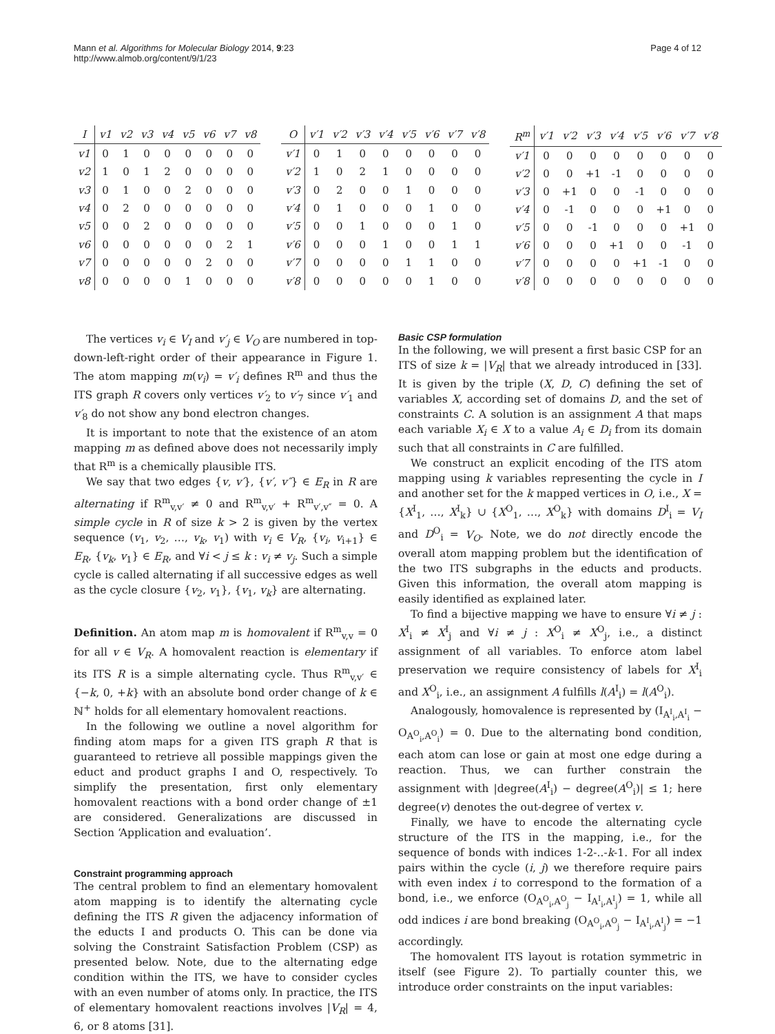Mann et al. Algorithms for Molecular Biology 2014, 9:23
http://www.almob.org/content/9/1/23
Page 4 of 12
| I | v1 | v2 | v3 | v4 | v5 | v6 | v7 | v8 |
| --- | --- | --- | --- | --- | --- | --- | --- | --- |
| v1 | 0 | 1 | 0 | 0 | 0 | 0 | 0 | 0 |
| v2 | 1 | 0 | 1 | 2 | 0 | 0 | 0 | 0 |
| v3 | 0 | 1 | 0 | 0 | 2 | 0 | 0 | 0 |
| v4 | 0 | 2 | 0 | 0 | 0 | 0 | 0 | 0 |
| v5 | 0 | 0 | 2 | 0 | 0 | 0 | 0 | 0 |
| v6 | 0 | 0 | 0 | 0 | 0 | 0 | 2 | 1 |
| v7 | 0 | 0 | 0 | 0 | 0 | 2 | 0 | 0 |
| v8 | 0 | 0 | 0 | 0 | 1 | 0 | 0 | 0 |
| O | v′1 | v′2 | v′3 | v′4 | v′5 | v′6 | v′7 | v′8 |
| --- | --- | --- | --- | --- | --- | --- | --- | --- |
| v′1 | 0 | 1 | 0 | 0 | 0 | 0 | 0 | 0 |
| v′2 | 1 | 0 | 2 | 1 | 0 | 0 | 0 | 0 |
| v′3 | 0 | 2 | 0 | 0 | 1 | 0 | 0 | 0 |
| v′4 | 0 | 1 | 0 | 0 | 0 | 1 | 0 | 0 |
| v′5 | 0 | 0 | 1 | 0 | 0 | 0 | 1 | 0 |
| v′6 | 0 | 0 | 0 | 1 | 0 | 0 | 1 | 1 |
| v′7 | 0 | 0 | 0 | 0 | 1 | 1 | 0 | 0 |
| v′8 | 0 | 0 | 0 | 0 | 0 | 1 | 0 | 0 |
| R<sup>m</sup> | v′1 | v′2 | v′3 | v′4 | v′5 | v′6 | v′7 | v′8 |
| --- | --- | --- | --- | --- | --- | --- | --- | --- |
| v′1 | 0 | 0 | 0 | 0 | 0 | 0 | 0 | 0 |
| v′2 | 0 | 0 | +1 | -1 | 0 | 0 | 0 | 0 |
| v′3 | 0 | +1 | 0 | 0 | -1 | 0 | 0 | 0 |
| v′4 | 0 | -1 | 0 | 0 | 0 | +1 | 0 | 0 |
| v′5 | 0 | 0 | -1 | 0 | 0 | 0 | +1 | 0 |
| v′6 | 0 | 0 | 0 | +1 | 0 | 0 | -1 | 0 |
| v′7 | 0 | 0 | 0 | 0 | +1 | -1 | 0 | 0 |
| v′8 | 0 | 0 | 0 | 0 | 0 | 0 | 0 | 0 |
The vertices v<sub>i</sub> ∈ V<sub>I</sub> and v′<sub>j</sub> ∈ V<sub>O</sub> are numbered in top-down-left-right order of their appearance in Figure 1. The atom mapping m(v<sub>i</sub>) = v′<sub>i</sub> defines R<sup>m</sup> and thus the ITS graph R covers only vertices v′<sub>2</sub> to v′<sub>7</sub> since v′<sub>1</sub> and v′<sub>8</sub> do not show any bond electron changes.
It is important to note that the existence of an atom mapping m as defined above does not necessarily imply that R<sup>m</sup> is a chemically plausible ITS.
We say that two edges {v, v′}, {v′, v″} ∈ E<sub>R</sub> in R are alternating if R<sup>m</sup><sub>v,v′</sub> ≠ 0 and R<sup>m</sup><sub>v,v′</sub> + R<sup>m</sup><sub>v′,v″</sub> = 0. A simple cycle in R of size k > 2 is given by the vertex sequence (v<sub>1</sub>, v<sub>2</sub>, …, v<sub>k</sub>, v<sub>1</sub>) with v<sub>i</sub> ∈ V<sub>R</sub>, {v<sub>i</sub>, v<sub>i+1</sub>} ∈ E<sub>R</sub>, {v<sub>k</sub>, v<sub>1</sub>} ∈ E<sub>R</sub>, and ∀i < j ≤ k : v<sub>i</sub> ≠ v<sub>j</sub>. Such a simple cycle is called alternating if all successive edges as well as the cycle closure {v<sub>2</sub>, v<sub>1</sub>}, {v<sub>1</sub>, v<sub>k</sub>} are alternating.
Definition. An atom map m is homovalent if R<sup>m</sup><sub>v,v</sub> = 0 for all v ∈ V<sub>R</sub>. A homovalent reaction is elementary if its ITS R is a simple alternating cycle. Thus R<sup>m</sup><sub>v,v′</sub> ∈ {−k, 0, +k} with an absolute bond order change of k ∈ ℕ<sup>+</sup> holds for all elementary homovalent reactions.
In the following we outline a novel algorithm for finding atom maps for a given ITS graph R that is guaranteed to retrieve all possible mappings given the educt and product graphs I and O, respectively. To simplify the presentation, first only elementary homovalent reactions with a bond order change of ±1 are considered. Generalizations are discussed in Section ‘Application and evaluation’.
Constraint programming approach
The central problem to find an elementary homovalent atom mapping is to identify the alternating cycle defining the ITS R given the adjacency information of the educts I and products O. This can be done via solving the Constraint Satisfaction Problem (CSP) as presented below. Note, due to the alternating edge condition within the ITS, we have to consider cycles with an even number of atoms only. In practice, the ITS of elementary homovalent reactions involves |V<sub>R</sub>| = 4, 6, or 8 atoms [31].
Basic CSP formulation
In the following, we will present a first basic CSP for an ITS of size k = |V<sub>R</sub>| that we already introduced in [33]. It is given by the triple (X, D, C) defining the set of variables X, according set of domains D, and the set of constraints C. A solution is an assignment A that maps each variable X<sub>i</sub> ∈ X to a value A<sub>i</sub> ∈ D<sub>i</sub> from its domain such that all constraints in C are fulfilled.
We construct an explicit encoding of the ITS atom mapping using k variables representing the cycle in I and another set for the k mapped vertices in O, i.e., X = {X<sup>I</sup><sub>1</sub>, …, X<sup>I</sup><sub>k</sub>} ∪ {X<sup>O</sup><sub>1</sub>, …, X<sup>O</sup><sub>k</sub>} with domains D<sup>I</sup><sub>i</sub> = V<sub>I</sub> and D<sup>O</sup><sub>i</sub> = V<sub>O</sub>. Note, we do not directly encode the overall atom mapping problem but the identification of the two ITS subgraphs in the educts and products. Given this information, the overall atom mapping is easily identified as explained later.
To find a bijective mapping we have to ensure ∀i ≠ j : X<sup>I</sup><sub>i</sub> ≠ X<sup>I</sup><sub>j</sub> and ∀i ≠ j : X<sup>O</sup><sub>i</sub> ≠ X<sup>O</sup><sub>j</sub>, i.e., a distinct assignment of all variables. To enforce atom label preservation we require consistency of labels for X<sup>I</sup><sub>i</sub> and X<sup>O</sup><sub>i</sub>, i.e., an assignment A fulfills l(A<sup>I</sup><sub>i</sub>) = l(A<sup>O</sup><sub>i</sub>).
Analogously, homovalence is represented by (I<sub>A<sup>I</sup><sub>i</sub>,A<sup>I</sup><sub>i</sub></sub> − O<sub>A<sup>O</sup><sub>i</sub>,A<sup>O</sup><sub>i</sub></sub>) = 0. Due to the alternating bond condition, each atom can lose or gain at most one edge during a reaction. Thus, we can further constrain the assignment with |degree(A<sup>I</sup><sub>i</sub>) − degree(A<sup>O</sup><sub>i</sub>)| ≤ 1; here degree(v) denotes the out-degree of vertex v.
Finally, we have to encode the alternating cycle structure of the ITS in the mapping, i.e., for the sequence of bonds with indices 1-2-..-k-1. For all index pairs within the cycle (i, j) we therefore require pairs with even index i to correspond to the formation of a bond, i.e., we enforce (O<sub>A<sup>O</sup><sub>i</sub>,A<sup>O</sup><sub>j</sub></sub> − I<sub>A<sup>I</sup><sub>i</sub>,A<sup>I</sup><sub>j</sub></sub>) = 1, while all odd indices i are bond breaking (O<sub>A<sup>O</sup><sub>i</sub>,A<sup>O</sup><sub>j</sub></sub> − I<sub>A<sup>I</sup><sub>i</sub>,A<sup>I</sup><sub>j</sub></sub>) = −1 accordingly.
The homovalent ITS layout is rotation symmetric in itself (see Figure 2). To partially counter this, we introduce order constraints on the input variables: